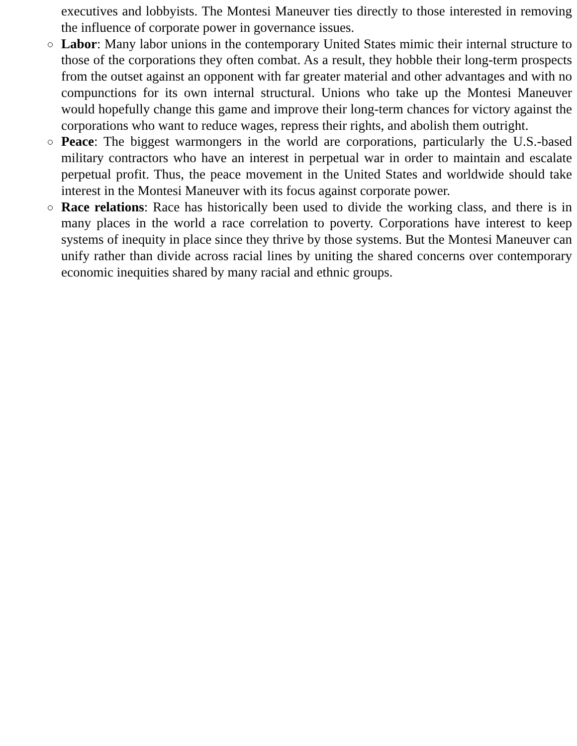executives and lobbyists. The Montesi Maneuver ties directly to those interested in removing the influence of corporate power in governance issues.
Labor: Many labor unions in the contemporary United States mimic their internal structure to those of the corporations they often combat. As a result, they hobble their long-term prospects from the outset against an opponent with far greater material and other advantages and with no compunctions for its own internal structural. Unions who take up the Montesi Maneuver would hopefully change this game and improve their long-term chances for victory against the corporations who want to reduce wages, repress their rights, and abolish them outright.
Peace: The biggest warmongers in the world are corporations, particularly the U.S.-based military contractors who have an interest in perpetual war in order to maintain and escalate perpetual profit. Thus, the peace movement in the United States and worldwide should take interest in the Montesi Maneuver with its focus against corporate power.
Race relations: Race has historically been used to divide the working class, and there is in many places in the world a race correlation to poverty. Corporations have interest to keep systems of inequity in place since they thrive by those systems. But the Montesi Maneuver can unify rather than divide across racial lines by uniting the shared concerns over contemporary economic inequities shared by many racial and ethnic groups.